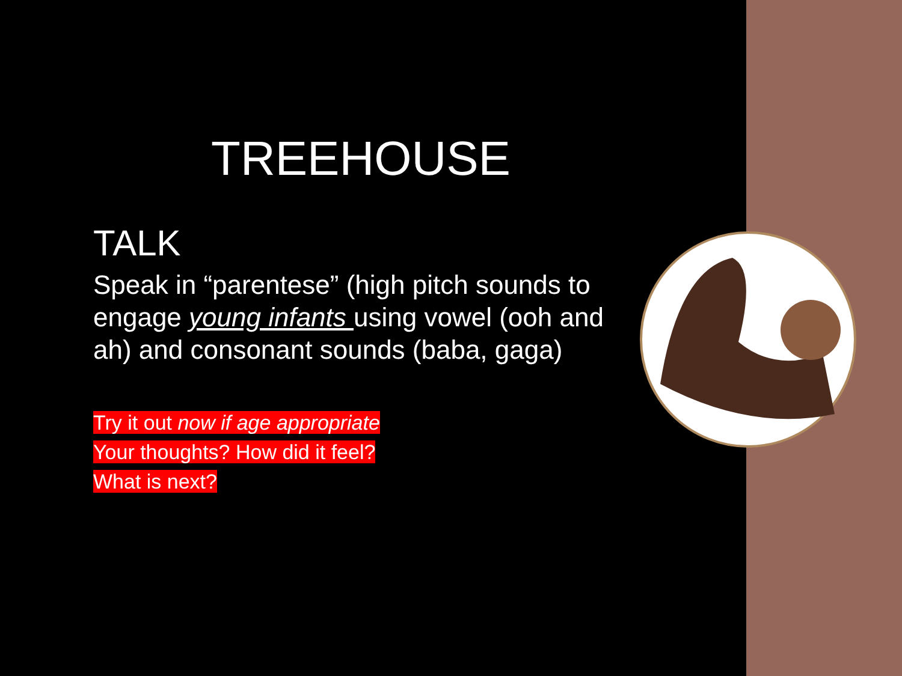TREEHOUSE
TALK
Speak in “parentese” (high pitch sounds to engage young infants using vowel (ooh and ah) and consonant sounds (baba, gaga)
Try it out now if age appropriate
Your thoughts? How did it feel?
What is next?